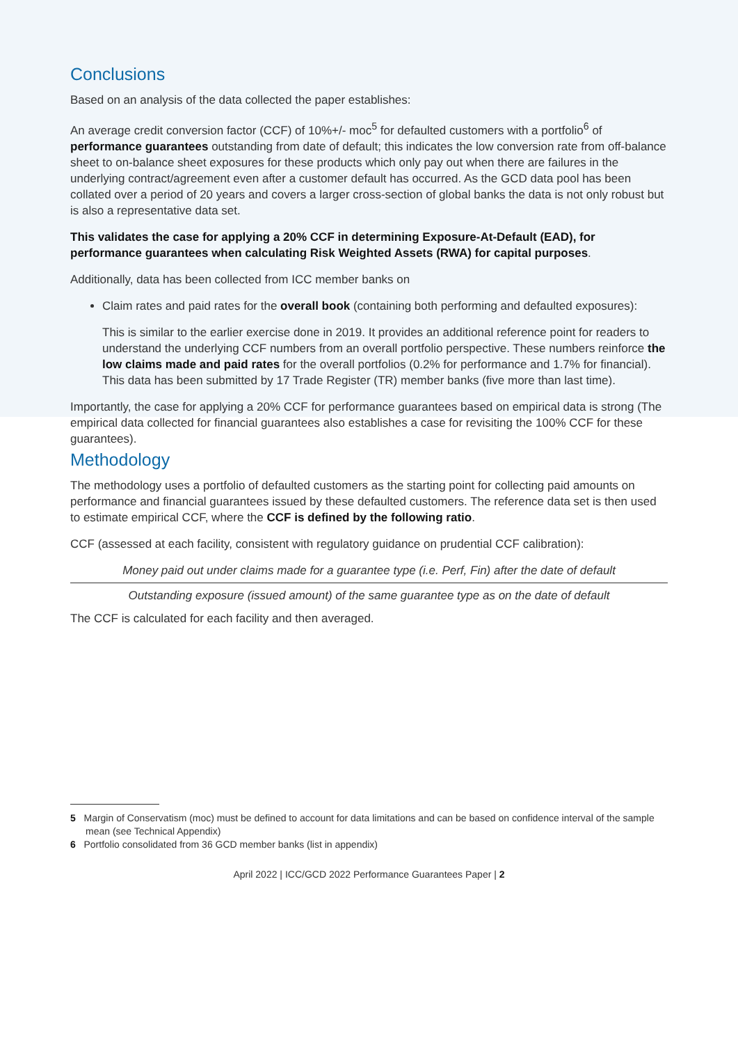Conclusions
Based on an analysis of the data collected the paper establishes:
An average credit conversion factor (CCF) of 10%+/- moc<sup>5</sup> for defaulted customers with a portfolio<sup>6</sup> of performance guarantees outstanding from date of default; this indicates the low conversion rate from off-balance sheet to on-balance sheet exposures for these products which only pay out when there are failures in the underlying contract/agreement even after a customer default has occurred. As the GCD data pool has been collated over a period of 20 years and covers a larger cross-section of global banks the data is not only robust but is also a representative data set.
This validates the case for applying a 20% CCF in determining Exposure-At-Default (EAD), for performance guarantees when calculating Risk Weighted Assets (RWA) for capital purposes.
Additionally, data has been collected from ICC member banks on
Claim rates and paid rates for the overall book (containing both performing and defaulted exposures):
This is similar to the earlier exercise done in 2019. It provides an additional reference point for readers to understand the underlying CCF numbers from an overall portfolio perspective. These numbers reinforce the low claims made and paid rates for the overall portfolios (0.2% for performance and 1.7% for financial). This data has been submitted by 17 Trade Register (TR) member banks (five more than last time).
Importantly, the case for applying a 20% CCF for performance guarantees based on empirical data is strong (The empirical data collected for financial guarantees also establishes a case for revisiting the 100% CCF for these guarantees).
Methodology
The methodology uses a portfolio of defaulted customers as the starting point for collecting paid amounts on performance and financial guarantees issued by these defaulted customers. The reference data set is then used to estimate empirical CCF, where the CCF is defined by the following ratio.
CCF (assessed at each facility, consistent with regulatory guidance on prudential CCF calibration):
Money paid out under claims made for a guarantee type (i.e. Perf, Fin) after the date of default
Outstanding exposure (issued amount) of the same guarantee type as on the date of default
The CCF is calculated for each facility and then averaged.
5 Margin of Conservatism (moc) must be defined to account for data limitations and can be based on confidence interval of the sample mean (see Technical Appendix)
6 Portfolio consolidated from 36 GCD member banks (list in appendix)
April 2022 | ICC/GCD 2022 Performance Guarantees Paper | 2